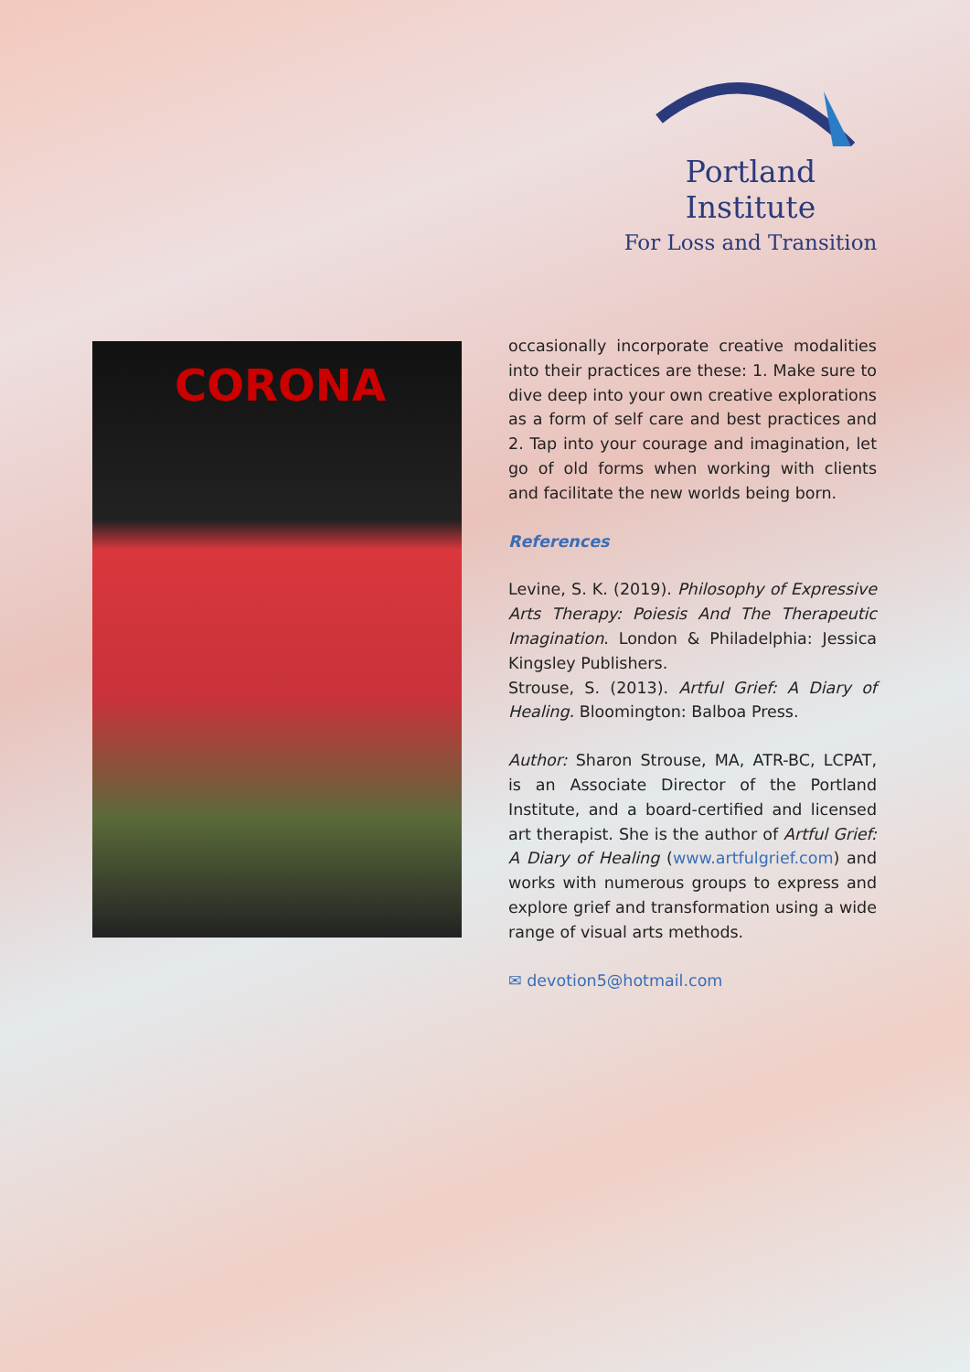Portland Institute
For Loss and Transition
CORONA
occasionally incorporate creative modalities into their practices are these: 1. Make sure to dive deep into your own creative explorations as a form of self care and best practices and 2. Tap into your courage and imagination, let go of old forms when working with clients and facilitate the new worlds being born.
References
Levine, S. K. (2019). Philosophy of Expressive Arts Therapy: Poiesis And The Therapeutic Imagination. London & Philadelphia: Jessica Kingsley Publishers.
Strouse, S. (2013). Artful Grief: A Diary of Healing. Bloomington: Balboa Press.
Author: Sharon Strouse, MA, ATR-BC, LCPAT, is an Associate Director of the Portland Institute, and a board-certified and licensed art therapist. She is the author of Artful Grief: A Diary of Healing (www.artfulgrief.com) and works with numerous groups to express and explore grief and transformation using a wide range of visual arts methods.
✉ devotion5@hotmail.com